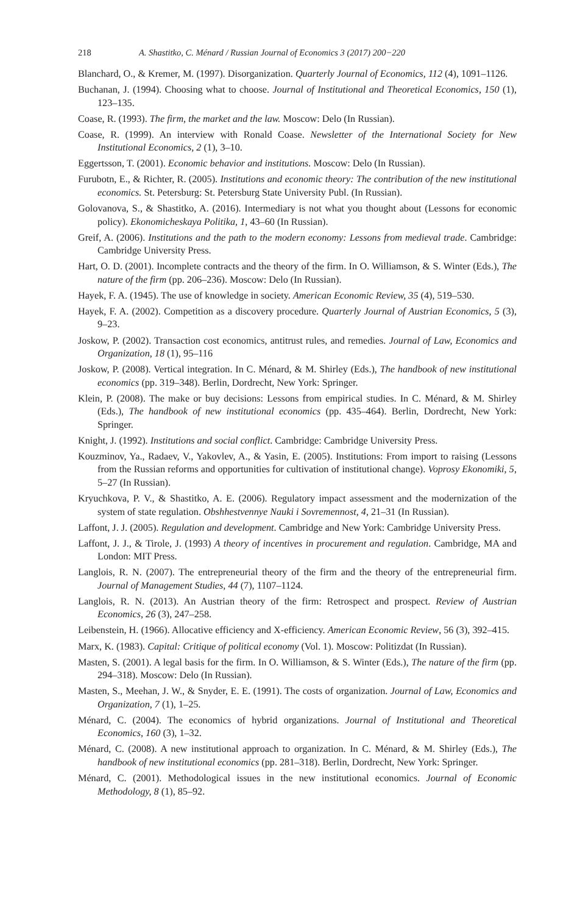218 A. Shastitko, C. Ménard / Russian Journal of Economics 3 (2017) 200−220
Blanchard, O., & Kremer, M. (1997). Disorganization. Quarterly Journal of Economics, 112 (4), 1091–1126.
Buchanan, J. (1994). Choosing what to choose. Journal of Institutional and Theoretical Economics, 150 (1), 123–135.
Coase, R. (1993). The firm, the market and the law. Moscow: Delo (In Russian).
Coase, R. (1999). An interview with Ronald Coase. Newsletter of the International Society for New Institutional Economics, 2 (1), 3–10.
Eggertsson, T. (2001). Economic behavior and institutions. Moscow: Delo (In Russian).
Furubotn, E., & Richter, R. (2005). Institutions and economic theory: The contribution of the new institutional economics. St. Petersburg: St. Petersburg State University Publ. (In Russian).
Golovanova, S., & Shastitko, A. (2016). Intermediary is not what you thought about (Lessons for economic policy). Ekonomicheskaya Politika, 1, 43–60 (In Russian).
Greif, A. (2006). Institutions and the path to the modern economy: Lessons from medieval trade. Cambridge: Cambridge University Press.
Hart, O. D. (2001). Incomplete contracts and the theory of the firm. In O. Williamson, & S. Winter (Eds.), The nature of the firm (pp. 206–236). Moscow: Delo (In Russian).
Hayek, F. A. (1945). The use of knowledge in society. American Economic Review, 35 (4), 519–530.
Hayek, F. A. (2002). Competition as a discovery procedure. Quarterly Journal of Austrian Economics, 5 (3), 9–23.
Joskow, P. (2002). Transaction cost economics, antitrust rules, and remedies. Journal of Law, Economics and Organization, 18 (1), 95–116
Joskow, P. (2008). Vertical integration. In C. Ménard, & M. Shirley (Eds.), The handbook of new institutional economics (pp. 319–348). Berlin, Dordrecht, New York: Springer.
Klein, P. (2008). The make or buy decisions: Lessons from empirical studies. In C. Ménard, & M. Shirley (Eds.), The handbook of new institutional economics (pp. 435–464). Berlin, Dordrecht, New York: Springer.
Knight, J. (1992). Institutions and social conflict. Cambridge: Cambridge University Press.
Kouzminov, Ya., Radaev, V., Yakovlev, A., & Yasin, E. (2005). Institutions: From import to raising (Lessons from the Russian reforms and opportunities for cultivation of institutional change). Voprosy Ekonomiki, 5, 5–27 (In Russian).
Kryuchkova, P. V., & Shastitko, A. E. (2006). Regulatory impact assessment and the modernization of the system of state regulation. Obshhestvennye Nauki i Sovremennost, 4, 21–31 (In Russian).
Laffont, J. J. (2005). Regulation and development. Cambridge and New York: Cambridge University Press.
Laffont, J. J., & Tirole, J. (1993) A theory of incentives in procurement and regulation. Cambridge, MA and London: MIT Press.
Langlois, R. N. (2007). The entrepreneurial theory of the firm and the theory of the entrepreneurial firm. Journal of Management Studies, 44 (7), 1107–1124.
Langlois, R. N. (2013). An Austrian theory of the firm: Retrospect and prospect. Review of Austrian Economics, 26 (3), 247–258.
Leibenstein, H. (1966). Allocative efficiency and X-efficiency. American Economic Review, 56 (3), 392–415.
Marx, K. (1983). Capital: Critique of political economy (Vol. 1). Moscow: Politizdat (In Russian).
Masten, S. (2001). A legal basis for the firm. In O. Williamson, & S. Winter (Eds.), The nature of the firm (pp. 294–318). Moscow: Delo (In Russian).
Masten, S., Meehan, J. W., & Snyder, E. E. (1991). The costs of organization. Journal of Law, Economics and Organization, 7 (1), 1–25.
Ménard, C. (2004). The economics of hybrid organizations. Journal of Institutional and Theoretical Economics, 160 (3), 1–32.
Ménard, C. (2008). A new institutional approach to organization. In C. Ménard, & M. Shirley (Eds.), The handbook of new institutional economics (pp. 281–318). Berlin, Dordrecht, New York: Springer.
Ménard, C. (2001). Methodological issues in the new institutional economics. Journal of Economic Methodology, 8 (1), 85–92.